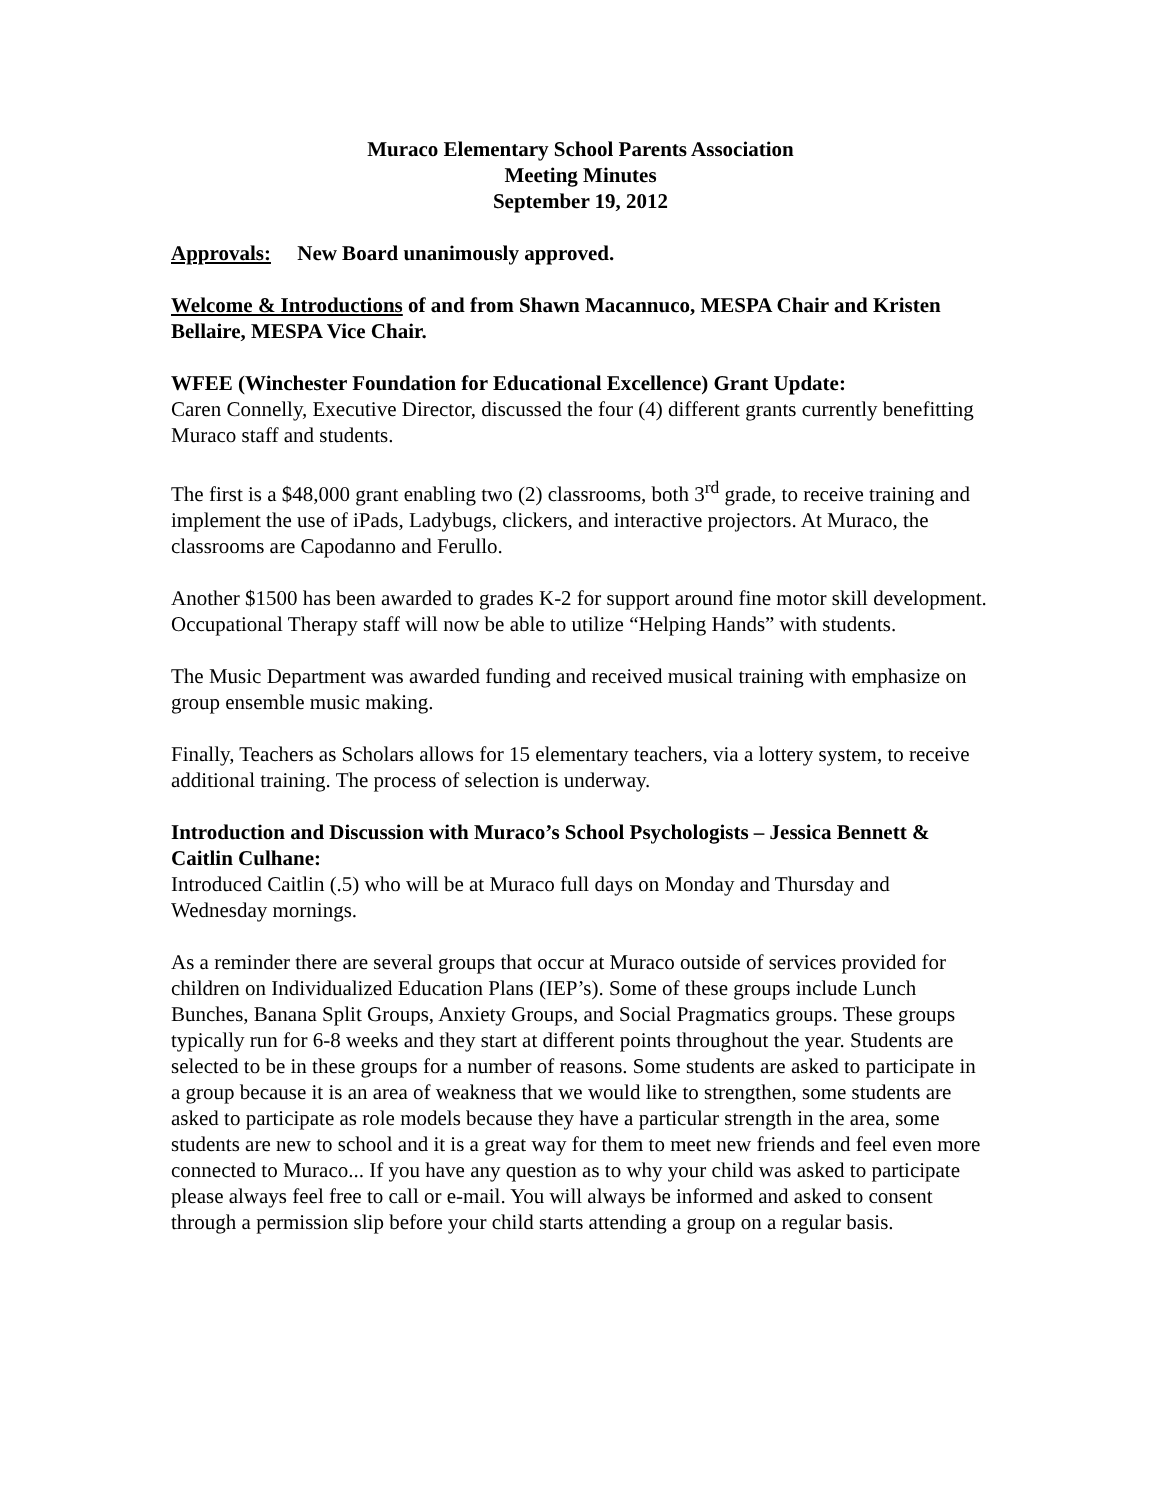Muraco Elementary School Parents Association
Meeting Minutes
September 19, 2012
Approvals: New Board unanimously approved.
Welcome & Introductions of and from Shawn Macannuco, MESPA Chair and Kristen Bellaire, MESPA Vice Chair.
WFEE (Winchester Foundation for Educational Excellence) Grant Update:
Caren Connelly, Executive Director, discussed the four (4) different grants currently benefitting Muraco staff and students.
The first is a $48,000 grant enabling two (2) classrooms, both 3<sup>rd</sup> grade, to receive training and implement the use of iPads, Ladybugs, clickers, and interactive projectors. At Muraco, the classrooms are Capodanno and Ferullo.
Another $1500 has been awarded to grades K-2 for support around fine motor skill development. Occupational Therapy staff will now be able to utilize “Helping Hands” with students.
The Music Department was awarded funding and received musical training with emphasize on group ensemble music making.
Finally, Teachers as Scholars allows for 15 elementary teachers, via a lottery system, to receive additional training. The process of selection is underway.
Introduction and Discussion with Muraco’s School Psychologists – Jessica Bennett & Caitlin Culhane:
Introduced Caitlin (.5) who will be at Muraco full days on Monday and Thursday and Wednesday mornings.
As a reminder there are several groups that occur at Muraco outside of services provided for children on Individualized Education Plans (IEP’s). Some of these groups include Lunch Bunches, Banana Split Groups, Anxiety Groups, and Social Pragmatics groups. These groups typically run for 6-8 weeks and they start at different points throughout the year. Students are selected to be in these groups for a number of reasons. Some students are asked to participate in a group because it is an area of weakness that we would like to strengthen, some students are asked to participate as role models because they have a particular strength in the area, some students are new to school and it is a great way for them to meet new friends and feel even more connected to Muraco... If you have any question as to why your child was asked to participate please always feel free to call or e-mail. You will always be informed and asked to consent through a permission slip before your child starts attending a group on a regular basis.